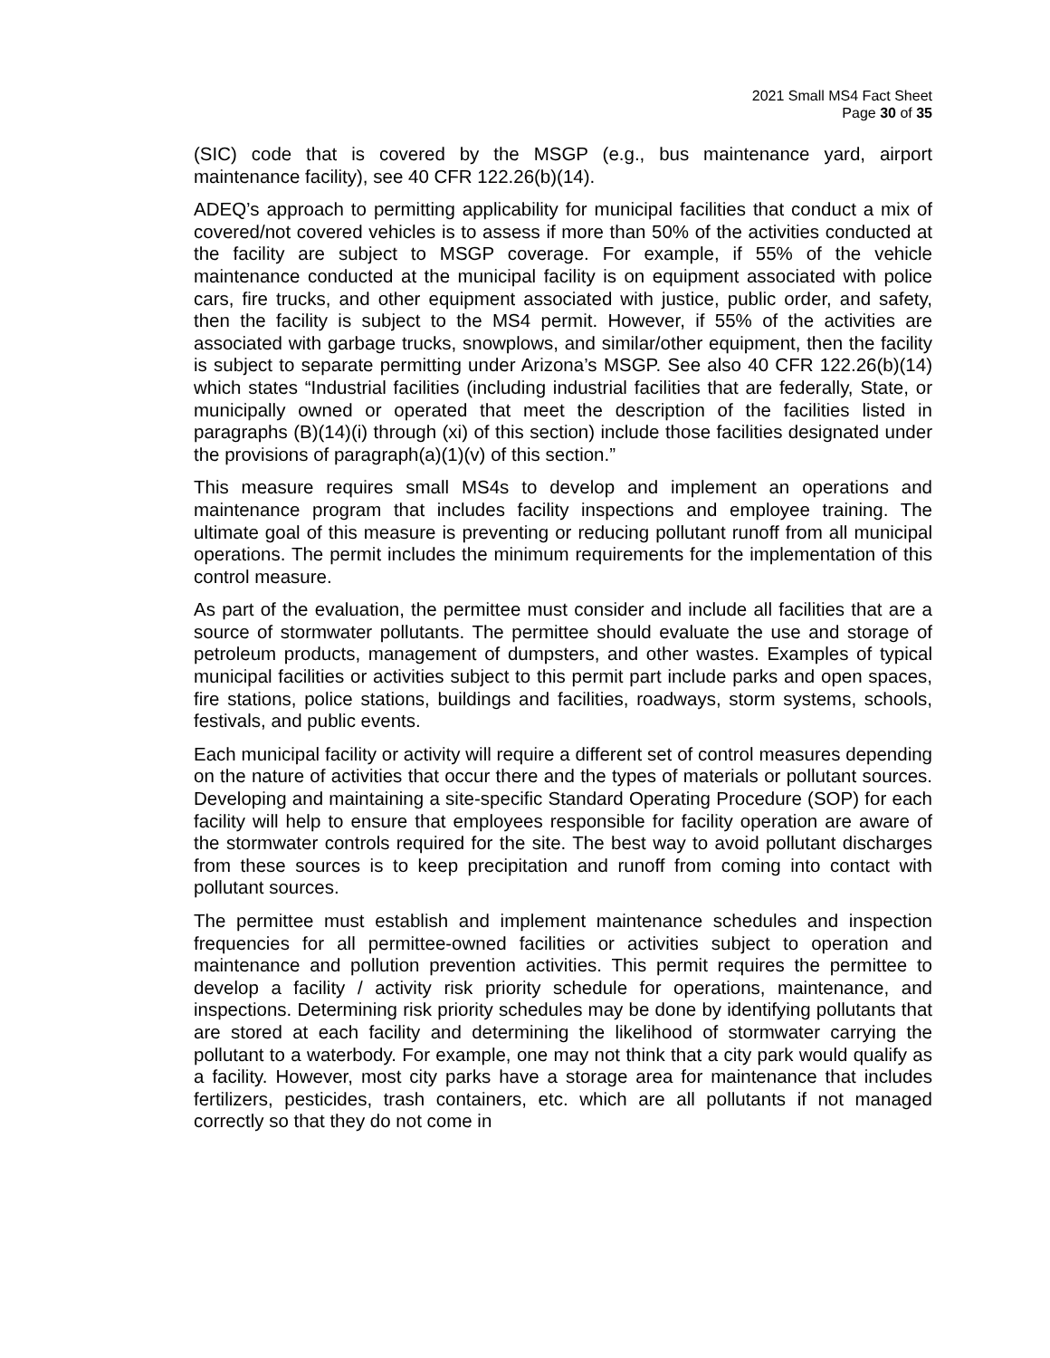2021 Small MS4 Fact Sheet
Page 30 of 35
(SIC) code that is covered by the MSGP (e.g., bus maintenance yard, airport maintenance facility), see 40 CFR 122.26(b)(14).
ADEQ’s approach to permitting applicability for municipal facilities that conduct a mix of covered/not covered vehicles is to assess if more than 50% of the activities conducted at the facility are subject to MSGP coverage. For example, if 55% of the vehicle maintenance conducted at the municipal facility is on equipment associated with police cars, fire trucks, and other equipment associated with justice, public order, and safety, then the facility is subject to the MS4 permit. However, if 55% of the activities are associated with garbage trucks, snowplows, and similar/other equipment, then the facility is subject to separate permitting under Arizona’s MSGP. See also 40 CFR 122.26(b)(14) which states “Industrial facilities (including industrial facilities that are federally, State, or municipally owned or operated that meet the description of the facilities listed in paragraphs (B)(14)(i) through (xi) of this section) include those facilities designated under the provisions of paragraph(a)(1)(v) of this section.”
This measure requires small MS4s to develop and implement an operations and maintenance program that includes facility inspections and employee training. The ultimate goal of this measure is preventing or reducing pollutant runoff from all municipal operations. The permit includes the minimum requirements for the implementation of this control measure.
As part of the evaluation, the permittee must consider and include all facilities that are a source of stormwater pollutants. The permittee should evaluate the use and storage of petroleum products, management of dumpsters, and other wastes. Examples of typical municipal facilities or activities subject to this permit part include parks and open spaces, fire stations, police stations, buildings and facilities, roadways, storm systems, schools, festivals, and public events.
Each municipal facility or activity will require a different set of control measures depending on the nature of activities that occur there and the types of materials or pollutant sources. Developing and maintaining a site-specific Standard Operating Procedure (SOP) for each facility will help to ensure that employees responsible for facility operation are aware of the stormwater controls required for the site. The best way to avoid pollutant discharges from these sources is to keep precipitation and runoff from coming into contact with pollutant sources.
The permittee must establish and implement maintenance schedules and inspection frequencies for all permittee-owned facilities or activities subject to operation and maintenance and pollution prevention activities. This permit requires the permittee to develop a facility / activity risk priority schedule for operations, maintenance, and inspections. Determining risk priority schedules may be done by identifying pollutants that are stored at each facility and determining the likelihood of stormwater carrying the pollutant to a waterbody. For example, one may not think that a city park would qualify as a facility. However, most city parks have a storage area for maintenance that includes fertilizers, pesticides, trash containers, etc. which are all pollutants if not managed correctly so that they do not come in